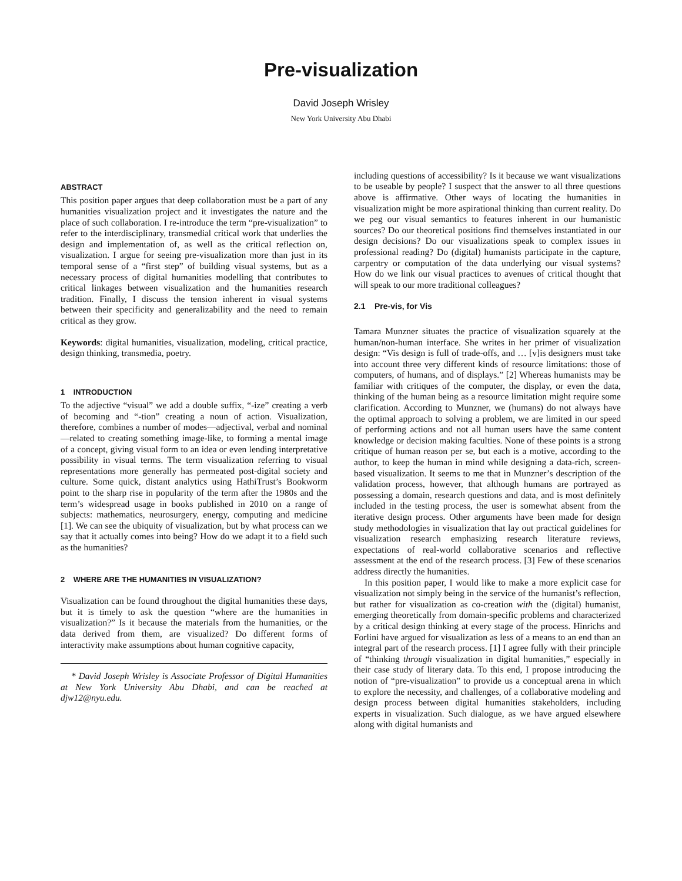Pre-visualization
David Joseph Wrisley
New York University Abu Dhabi
ABSTRACT
This position paper argues that deep collaboration must be a part of any humanities visualization project and it investigates the nature and the place of such collaboration. I re-introduce the term “pre-visualization” to refer to the interdisciplinary, transmedial critical work that underlies the design and implementation of, as well as the critical reflection on, visualization. I argue for seeing pre-visualization more than just in its temporal sense of a “first step” of building visual systems, but as a necessary process of digital humanities modelling that contributes to critical linkages between visualization and the humanities research tradition. Finally, I discuss the tension inherent in visual systems between their specificity and generalizability and the need to remain critical as they grow.
Keywords: digital humanities, visualization, modeling, critical practice, design thinking, transmedia, poetry.
1 INTRODUCTION
To the adjective “visual” we add a double suffix, “-ize” creating a verb of becoming and “-tion” creating a noun of action. Visualization, therefore, combines a number of modes—adjectival, verbal and nominal—related to creating something image-like, to forming a mental image of a concept, giving visual form to an idea or even lending interpretative possibility in visual terms. The term visualization referring to visual representations more generally has permeated post-digital society and culture. Some quick, distant analytics using HathiTrust’s Bookworm point to the sharp rise in popularity of the term after the 1980s and the term’s widespread usage in books published in 2010 on a range of subjects: mathematics, neurosurgery, energy, computing and medicine [1]. We can see the ubiquity of visualization, but by what process can we say that it actually comes into being? How do we adapt it to a field such as the humanities?
2 WHERE ARE THE HUMANITIES IN VISUALIZATION?
Visualization can be found throughout the digital humanities these days, but it is timely to ask the question “where are the humanities in visualization?” Is it because the materials from the humanities, or the data derived from them, are visualized? Do different forms of interactivity make assumptions about human cognitive capacity,
* David Joseph Wrisley is Associate Professor of Digital Humanities at New York University Abu Dhabi, and can be reached at djw12@nyu.edu.
including questions of accessibility? Is it because we want visualizations to be useable by people? I suspect that the answer to all three questions above is affirmative. Other ways of locating the humanities in visualization might be more aspirational thinking than current reality. Do we peg our visual semantics to features inherent in our humanistic sources? Do our theoretical positions find themselves instantiated in our design decisions? Do our visualizations speak to complex issues in professional reading? Do (digital) humanists participate in the capture, carpentry or computation of the data underlying our visual systems? How do we link our visual practices to avenues of critical thought that will speak to our more traditional colleagues?
2.1 Pre-vis, for Vis
Tamara Munzner situates the practice of visualization squarely at the human/non-human interface. She writes in her primer of visualization design: “Vis design is full of trade-offs, and … [v]is designers must take into account three very different kinds of resource limitations: those of computers, of humans, and of displays.” [2] Whereas humanists may be familiar with critiques of the computer, the display, or even the data, thinking of the human being as a resource limitation might require some clarification. According to Munzner, we (humans) do not always have the optimal approach to solving a problem, we are limited in our speed of performing actions and not all human users have the same content knowledge or decision making faculties. None of these points is a strong critique of human reason per se, but each is a motive, according to the author, to keep the human in mind while designing a data-rich, screen-based visualization. It seems to me that in Munzner’s description of the validation process, however, that although humans are portrayed as possessing a domain, research questions and data, and is most definitely included in the testing process, the user is somewhat absent from the iterative design process. Other arguments have been made for design study methodologies in visualization that lay out practical guidelines for visualization research emphasizing research literature reviews, expectations of real-world collaborative scenarios and reflective assessment at the end of the research process. [3] Few of these scenarios address directly the humanities.
In this position paper, I would like to make a more explicit case for visualization not simply being in the service of the humanist’s reflection, but rather for visualization as co-creation with the (digital) humanist, emerging theoretically from domain-specific problems and characterized by a critical design thinking at every stage of the process. Hinrichs and Forlini have argued for visualization as less of a means to an end than an integral part of the research process. [1] I agree fully with their principle of “thinking through visualization in digital humanities,” especially in their case study of literary data. To this end, I propose introducing the notion of “pre-visualization” to provide us a conceptual arena in which to explore the necessity, and challenges, of a collaborative modeling and design process between digital humanities stakeholders, including experts in visualization. Such dialogue, as we have argued elsewhere along with digital humanists and